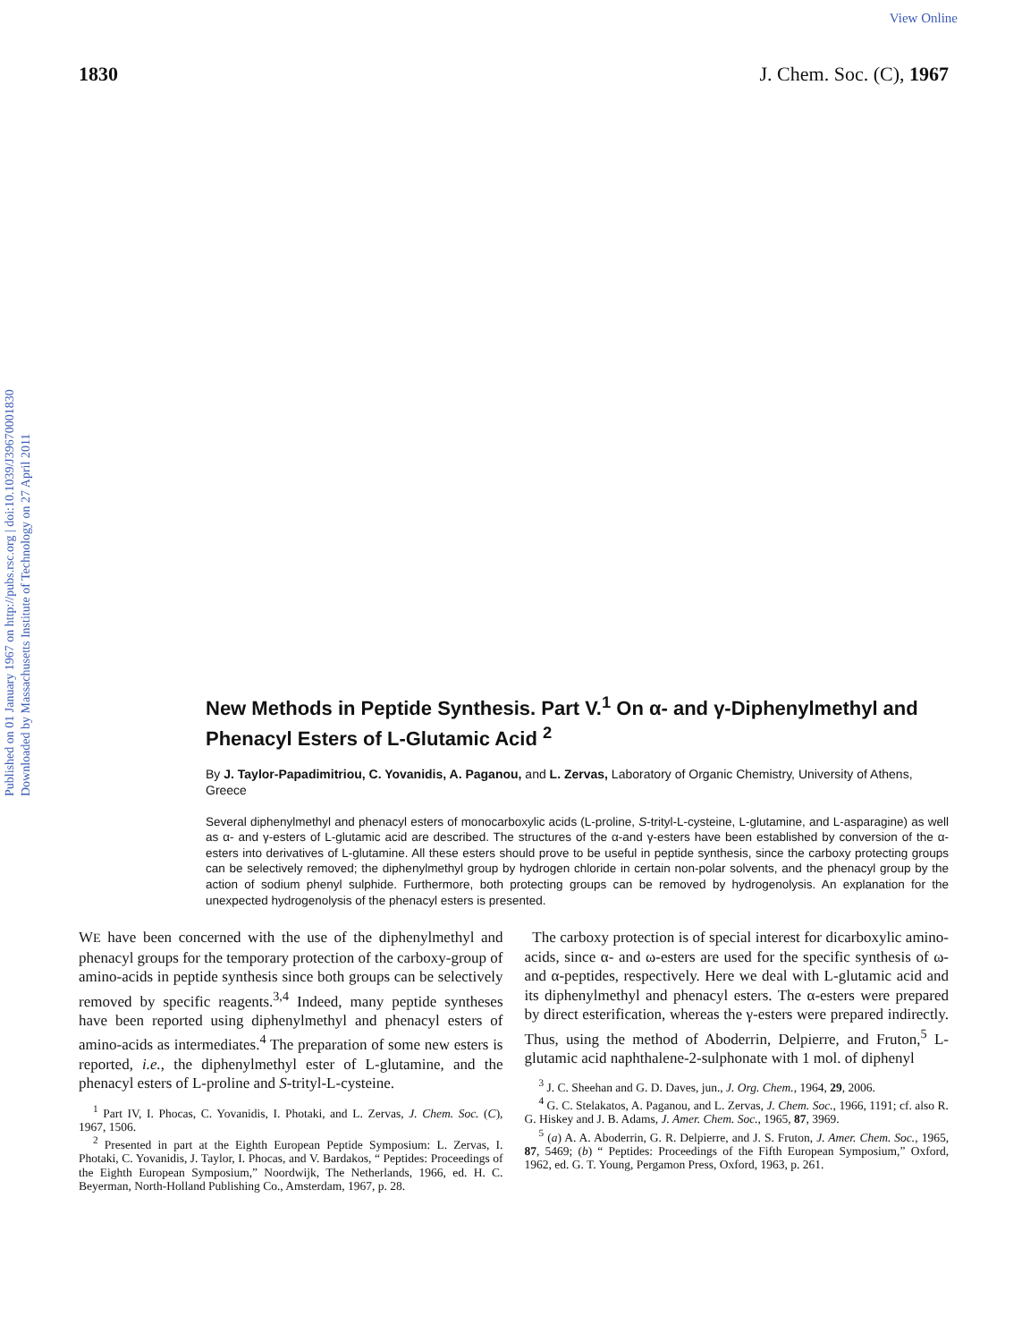View Online
Published on 01 January 1967 on http://pubs.rsc.org | doi:10.1039/J39670001830
Downloaded by Massachusetts Institute of Technology on 27 April 2011
1830 J. Chem. Soc. (C), 1967
New Methods in Peptide Synthesis. Part V.<sup>1</sup> On α- and γ-Diphenylmethyl and Phenacyl Esters of L-Glutamic Acid <sup>2</sup>
By J. Taylor-Papadimitriou, C. Yovanidis, A. Paganou, and L. Zervas, Laboratory of Organic Chemistry, University of Athens, Greece
Several diphenylmethyl and phenacyl esters of monocarboxylic acids (L-proline, S-trityl-L-cysteine, L-glutamine, and L-asparagine) as well as α- and γ-esters of L-glutamic acid are described. The structures of the α-and γ-esters have been established by conversion of the α-esters into derivatives of L-glutamine. All these esters should prove to be useful in peptide synthesis, since the carboxy protecting groups can be selectively removed; the diphenylmethyl group by hydrogen chloride in certain non-polar solvents, and the phenacyl group by the action of sodium phenyl sulphide. Furthermore, both protecting groups can be removed by hydrogenolysis. An explanation for the unexpected hydrogenolysis of the phenacyl esters is presented.
WE have been concerned with the use of the diphenylmethyl and phenacyl groups for the temporary protection of the carboxy-group of amino-acids in peptide synthesis since both groups can be selectively removed by specific reagents.<sup>3,4</sup> Indeed, many peptide syntheses have been reported using diphenylmethyl and phenacyl esters of amino-acids as intermediates.<sup>4</sup> The preparation of some new esters is reported, i.e., the diphenylmethyl ester of L-glutamine, and the phenacyl esters of L-proline and S-trityl-L-cysteine.
<sup>1</sup> Part IV, I. Phocas, C. Yovanidis, I. Photaki, and L. Zervas, J. Chem. Soc. (C), 1967, 1506.
<sup>2</sup> Presented in part at the Eighth European Peptide Symposium: L. Zervas, I. Photaki, C. Yovanidis, J. Taylor, I. Phocas, and V. Bardakos, “ Peptides: Proceedings of the Eighth European Symposium,” Noordwijk, The Netherlands, 1966, ed. H. C. Beyerman, North-Holland Publishing Co., Amsterdam, 1967, p. 28.
The carboxy protection is of special interest for dicarboxylic amino-acids, since α- and ω-esters are used for the specific synthesis of ω- and α-peptides, respectively. Here we deal with L-glutamic acid and its diphenylmethyl and phenacyl esters. The α-esters were prepared by direct esterification, whereas the γ-esters were prepared indirectly. Thus, using the method of Aboderrin, Delpierre, and Fruton,<sup>5</sup> L-glutamic acid naphthalene-2-sulphonate with 1 mol. of diphenyl
<sup>3</sup> J. C. Sheehan and G. D. Daves, jun., J. Org. Chem., 1964, 29, 2006.
<sup>4</sup> G. C. Stelakatos, A. Paganou, and L. Zervas, J. Chem. Soc., 1966, 1191; cf. also R. G. Hiskey and J. B. Adams, J. Amer. Chem. Soc., 1965, 87, 3969.
<sup>5</sup> (a) A. A. Aboderrin, G. R. Delpierre, and J. S. Fruton, J. Amer. Chem. Soc., 1965, 87, 5469; (b) “ Peptides: Proceedings of the Fifth European Symposium,” Oxford, 1962, ed. G. T. Young, Pergamon Press, Oxford, 1963, p. 261.